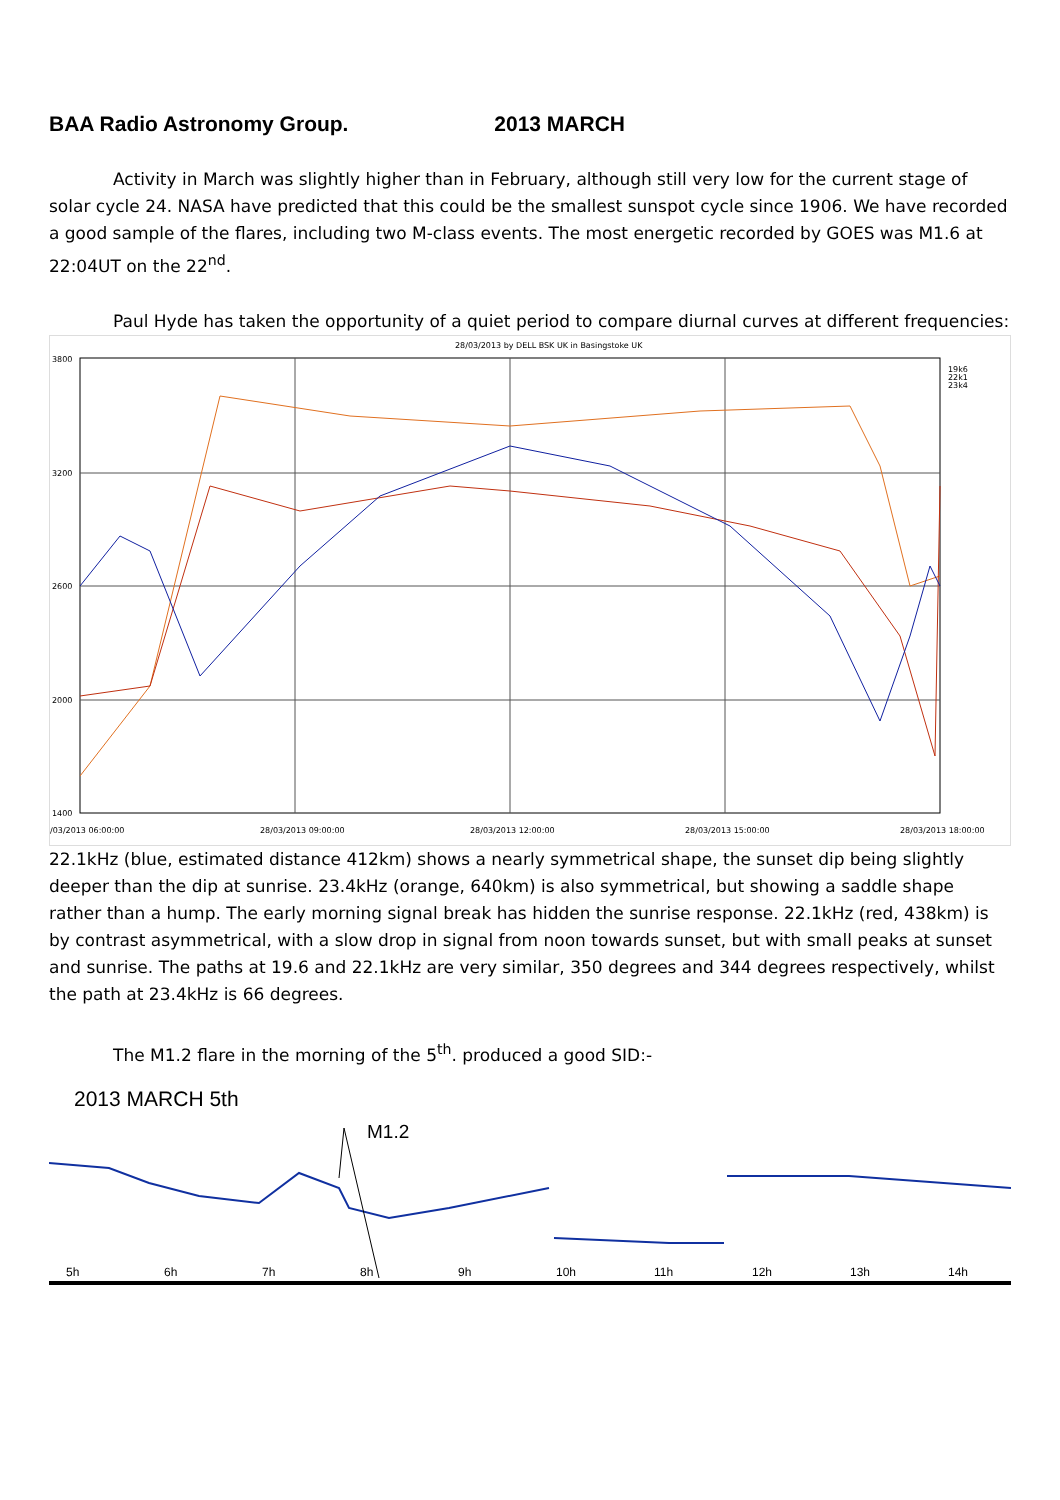BAA Radio Astronomy Group. 2013 MARCH
Activity in March was slightly higher than in February, although still very low for the current stage of solar cycle 24. NASA have predicted that this could be the smallest sunspot cycle since 1906. We have recorded a good sample of the flares, including two M-class events. The most energetic recorded by GOES was M1.6 at 22:04UT on the 22<sup>nd</sup>.
Paul Hyde has taken the opportunity of a quiet period to compare diurnal curves at different frequencies:
28/03/2013 by DELL BSK UK in Basingstoke UK
3800
3200
2600
2000
1400
/03/2013 06:00:00
28/03/2013 09:00:00
28/03/2013 12:00:00
28/03/2013 15:00:00
28/03/2013 18:00:00
19k6
22k1
23k4
22.1kHz (blue, estimated distance 412km) shows a nearly symmetrical shape, the sunset dip being slightly deeper than the dip at sunrise. 23.4kHz (orange, 640km) is also symmetrical, but showing a saddle shape rather than a hump. The early morning signal break has hidden the sunrise response. 22.1kHz (red, 438km) is by contrast asymmetrical, with a slow drop in signal from noon towards sunset, but with small peaks at sunset and sunrise. The paths at 19.6 and 22.1kHz are very similar, 350 degrees and 344 degrees respectively, whilst the path at 23.4kHz is 66 degrees.
The M1.2 flare in the morning of the 5<sup>th</sup>. produced a good SID:-
2013 MARCH 5th
M1.2
5h
6h
7h
8h
9h
10h
11h
12h
13h
14h